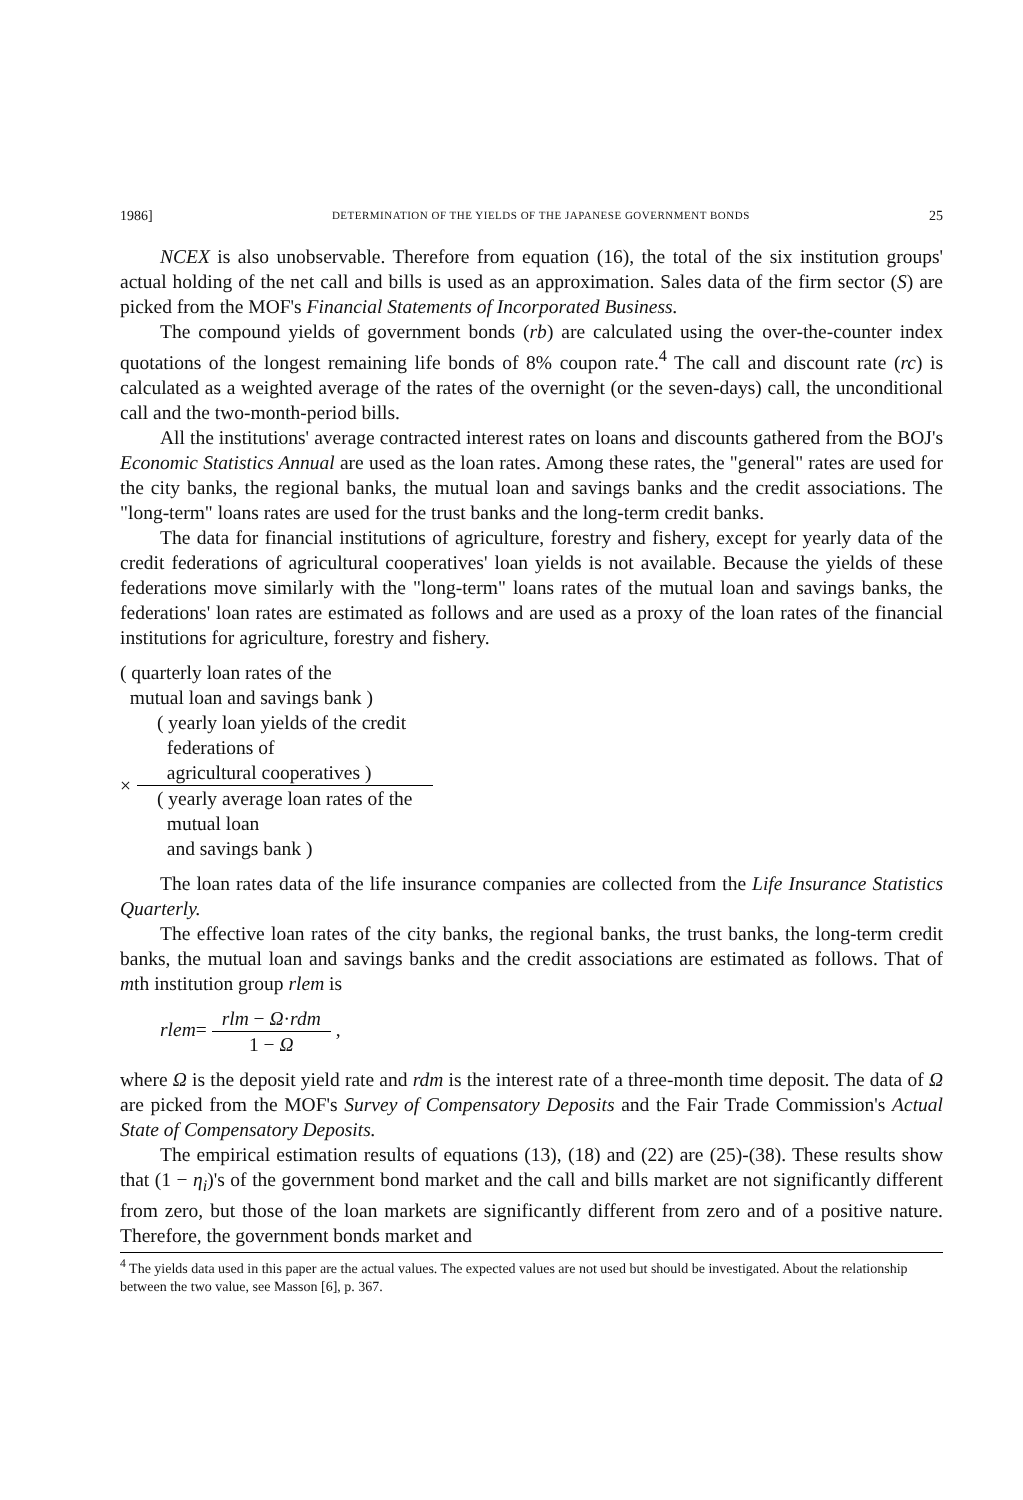1986] DETERMINATION OF THE YIELDS OF THE JAPANESE GOVERNMENT BONDS 25
NCEX is also unobservable. Therefore from equation (16), the total of the six institution groups' actual holding of the net call and bills is used as an approximation. Sales data of the firm sector (S) are picked from the MOF's Financial Statements of Incorporated Business.
The compound yields of government bonds (rb) are calculated using the over-the-counter index quotations of the longest remaining life bonds of 8% coupon rate.<sup>4</sup> The call and discount rate (rc) is calculated as a weighted average of the rates of the overnight (or the seven-days) call, the unconditional call and the two-month-period bills.
All the institutions' average contracted interest rates on loans and discounts gathered from the BOJ's Economic Statistics Annual are used as the loan rates. Among these rates, the "general" rates are used for the city banks, the regional banks, the mutual loan and savings banks and the credit associations. The "long-term" loans rates are used for the trust banks and the long-term credit banks.
The data for financial institutions of agriculture, forestry and fishery, except for yearly data of the credit federations of agricultural cooperatives' loan yields is not available. Because the yields of these federations move similarly with the "long-term" loans rates of the mutual loan and savings banks, the federations' loan rates are estimated as follows and are used as a proxy of the loan rates of the financial institutions for agriculture, forestry and fishery.
( quarterly loan rates of the
mutual loan and savings bank )
×
( yearly loan yields of the credit
federations of
agricultural cooperatives )
( yearly average loan rates of the
mutual loan
and savings bank )
The loan rates data of the life insurance companies are collected from the Life Insurance Statistics Quarterly.
The effective loan rates of the city banks, the regional banks, the trust banks, the long-term credit banks, the mutual loan and savings banks and the credit associations are estimated as follows. That of mth institution group rlem is
rlem= rlm − Ω·rdm 1 − Ω ,
where Ω is the deposit yield rate and rdm is the interest rate of a three-month time deposit. The data of Ω are picked from the MOF's Survey of Compensatory Deposits and the Fair Trade Commission's Actual State of Compensatory Deposits.
The empirical estimation results of equations (13), (18) and (22) are (25)-(38). These results show that (1 − η<sub>i</sub>)'s of the government bond market and the call and bills market are not significantly different from zero, but those of the loan markets are significantly different from zero and of a positive nature. Therefore, the government bonds market and
<sup>4</sup> The yields data used in this paper are the actual values. The expected values are not used but should be investigated. About the relationship between the two value, see Masson [6], p. 367.